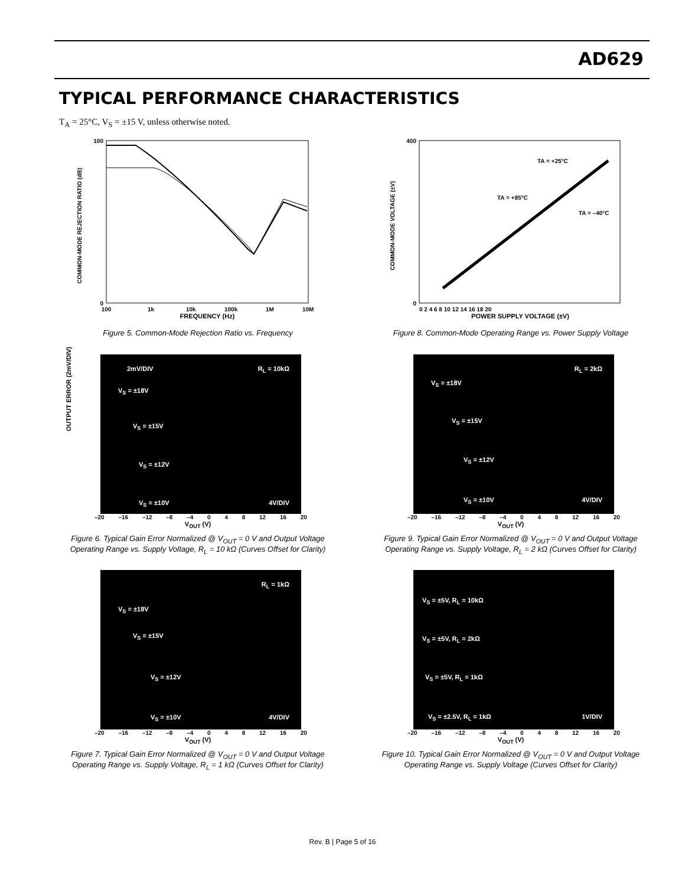AD629
TYPICAL PERFORMANCE CHARACTERISTICS
T<sub>A</sub> = 25°C, V<sub>S</sub> = ±15 V, unless otherwise noted.
100
0
100
1k
10k
100k
1M
10M
FREQUENCY (Hz)
COMMON-MODE REJECTION RATIO (dB)
Figure 5. Common-Mode Rejection Ratio vs. Frequency
400
0
TA = +25°C
TA = +85°C
TA = –40°C
0 2 4 6 8 10 12 14 16 18 20
POWER SUPPLY VOLTAGE (±V)
COMMON-MODE VOLTAGE (±V)
Figure 8. Common-Mode Operating Range vs. Power Supply Voltage
2mV/DIV R<sub>L</sub> = 10kΩ
V<sub>S</sub> = ±18V
V<sub>S</sub> = ±15V
V<sub>S</sub> = ±12V
V<sub>S</sub> = ±10V 4V/DIV
–20 –16 –12 –8 –4 0 4 8 12 16 20
V<sub>OUT</sub> (V)
Figure 6. Typical Gain Error Normalized @ V<sub>OUT</sub> = 0 V and Output Voltage Operating Range vs. Supply Voltage, R<sub>L</sub> = 10 kΩ (Curves Offset for Clarity)
OUTPUT ERROR (2mV/DIV)
R<sub>L</sub> = 2kΩ
V<sub>S</sub> = ±18V
V<sub>S</sub> = ±15V
V<sub>S</sub> = ±12V
V<sub>S</sub> = ±10V 4V/DIV
–20 –16 –12 –8 –4 0 4 8 12 16 20
V<sub>OUT</sub> (V)
Figure 9. Typical Gain Error Normalized @ V<sub>OUT</sub> = 0 V and Output Voltage Operating Range vs. Supply Voltage, R<sub>L</sub> = 2 kΩ (Curves Offset for Clarity)
R<sub>L</sub> = 1kΩ
V<sub>S</sub> = ±18V
V<sub>S</sub> = ±15V
V<sub>S</sub> = ±12V
V<sub>S</sub> = ±10V 4V/DIV
–20 –16 –12 –8 –4 0 4 8 12 16 20
V<sub>OUT</sub> (V)
Figure 7. Typical Gain Error Normalized @ V<sub>OUT</sub> = 0 V and Output Voltage Operating Range vs. Supply Voltage, R<sub>L</sub> = 1 kΩ (Curves Offset for Clarity)
V<sub>S</sub> = ±5V, R<sub>L</sub> = 10kΩ
V<sub>S</sub> = ±5V, R<sub>L</sub> = 2kΩ
V<sub>S</sub> = ±5V, R<sub>L</sub> = 1kΩ
V<sub>S</sub> = ±2.5V, R<sub>L</sub> = 1kΩ 1V/DIV
–20 –16 –12 –8 –4 0 4 8 12 16 20
V<sub>OUT</sub> (V)
Figure 10. Typical Gain Error Normalized @ V<sub>OUT</sub> = 0 V and Output Voltage Operating Range vs. Supply Voltage (Curves Offset for Clarity)
Rev. B | Page 5 of 16